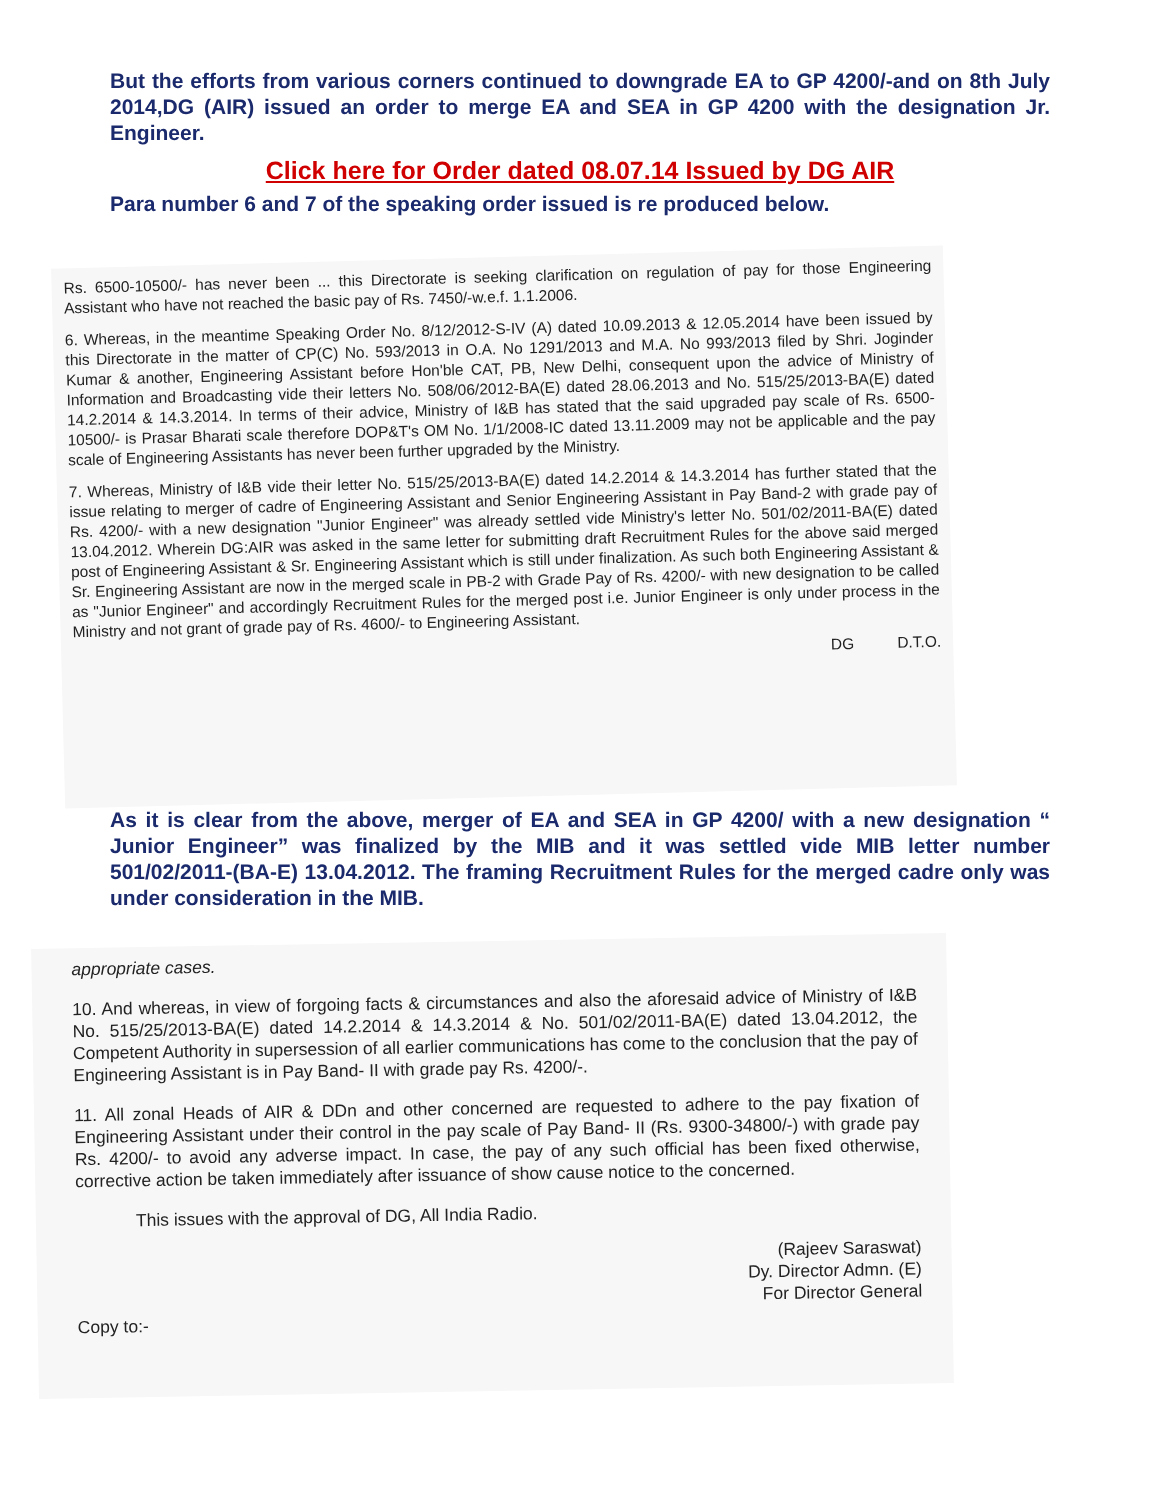But the efforts from various corners continued to downgrade EA to GP 4200/-and on 8th July 2014,DG (AIR) issued an order to merge EA and SEA in GP 4200 with the designation Jr. Engineer.
Click here for Order dated 08.07.14 Issued by DG AIR
Para number 6 and 7 of the speaking order issued is re produced below.
Rs. 6500-10500/- has never been ... this Directorate is seeking clarification on regulation of pay for those Engineering Assistant who have not reached the basic pay of Rs. 7450/-w.e.f. 1.1.2006.
6. Whereas, in the meantime Speaking Order No. 8/12/2012-S-IV (A) dated 10.09.2013 & 12.05.2014 have been issued by this Directorate in the matter of CP(C) No. 593/2013 in O.A. No 1291/2013 and M.A. No 993/2013 filed by Shri. Joginder Kumar & another, Engineering Assistant before Hon'ble CAT, PB, New Delhi, consequent upon the advice of Ministry of Information and Broadcasting vide their letters No. 508/06/2012-BA(E) dated 28.06.2013 and No. 515/25/2013-BA(E) dated 14.2.2014 & 14.3.2014. In terms of their advice, Ministry of I&B has stated that the said upgraded pay scale of Rs. 6500-10500/- is Prasar Bharati scale therefore DOP&T's OM No. 1/1/2008-IC dated 13.11.2009 may not be applicable and the pay scale of Engineering Assistants has never been further upgraded by the Ministry.
7. Whereas, Ministry of I&B vide their letter No. 515/25/2013-BA(E) dated 14.2.2014 & 14.3.2014 has further stated that the issue relating to merger of cadre of Engineering Assistant and Senior Engineering Assistant in Pay Band-2 with grade pay of Rs. 4200/- with a new designation "Junior Engineer" was already settled vide Ministry's letter No. 501/02/2011-BA(E) dated 13.04.2012. Wherein DG:AIR was asked in the same letter for submitting draft Recruitment Rules for the above said merged post of Engineering Assistant & Sr. Engineering Assistant which is still under finalization. As such both Engineering Assistant & Sr. Engineering Assistant are now in the merged scale in PB-2 with Grade Pay of Rs. 4200/- with new designation to be called as "Junior Engineer" and accordingly Recruitment Rules for the merged post i.e. Junior Engineer is only under process in the Ministry and not grant of grade pay of Rs. 4600/- to Engineering Assistant.
DG D.T.O.
As it is clear from the above, merger of EA and SEA in GP 4200/ with a new designation “ Junior Engineer” was finalized by the MIB and it was settled vide MIB letter number 501/02/2011-(BA-E) 13.04.2012. The framing Recruitment Rules for the merged cadre only was under consideration in the MIB.
appropriate cases.
10. And whereas, in view of forgoing facts & circumstances and also the aforesaid advice of Ministry of I&B No. 515/25/2013-BA(E) dated 14.2.2014 & 14.3.2014 & No. 501/02/2011-BA(E) dated 13.04.2012, the Competent Authority in supersession of all earlier communications has come to the conclusion that the pay of Engineering Assistant is in Pay Band- II with grade pay Rs. 4200/-.
11. All zonal Heads of AIR & DDn and other concerned are requested to adhere to the pay fixation of Engineering Assistant under their control in the pay scale of Pay Band- II (Rs. 9300-34800/-) with grade pay Rs. 4200/- to avoid any adverse impact. In case, the pay of any such official has been fixed otherwise, corrective action be taken immediately after issuance of show cause notice to the concerned.
This issues with the approval of DG, All India Radio.
(Rajeev Saraswat)
Dy. Director Admn. (E)
For Director General
Copy to:-